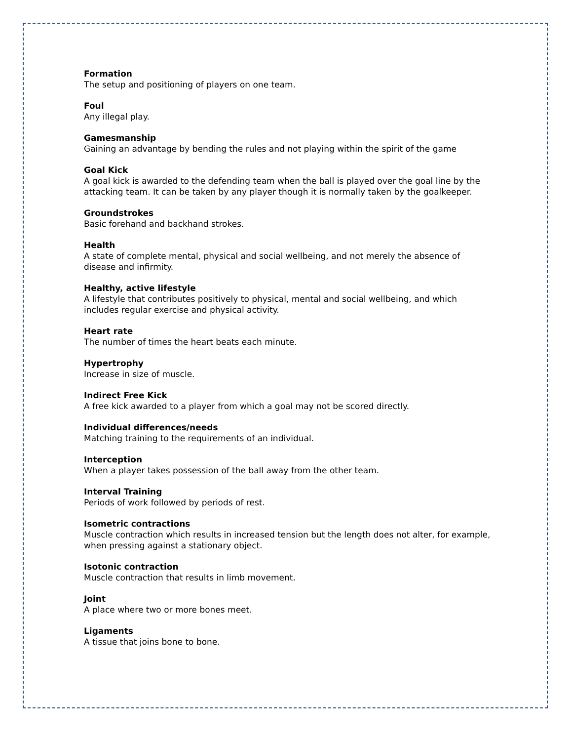Formation
The setup and positioning of players on one team.
Foul
Any illegal play.
Gamesmanship
Gaining an advantage by bending the rules and not playing within the spirit of the game
Goal Kick
A goal kick is awarded to the defending team when the ball is played over the goal line by the attacking team. It can be taken by any player though it is normally taken by the goalkeeper.
Groundstrokes
Basic forehand and backhand strokes.
Health
A state of complete mental, physical and social wellbeing, and not merely the absence of disease and infirmity.
Healthy, active lifestyle
A lifestyle that contributes positively to physical, mental and social wellbeing, and which includes regular exercise and physical activity.
Heart rate
The number of times the heart beats each minute.
Hypertrophy
Increase in size of muscle.
Indirect Free Kick
A free kick awarded to a player from which a goal may not be scored directly.
Individual differences/needs
Matching training to the requirements of an individual.
Interception
When a player takes possession of the ball away from the other team.
Interval Training
Periods of work followed by periods of rest.
Isometric contractions
Muscle contraction which results in increased tension but the length does not alter, for example, when pressing against a stationary object.
Isotonic contraction
Muscle contraction that results in limb movement.
Joint
A place where two or more bones meet.
Ligaments
A tissue that joins bone to bone.